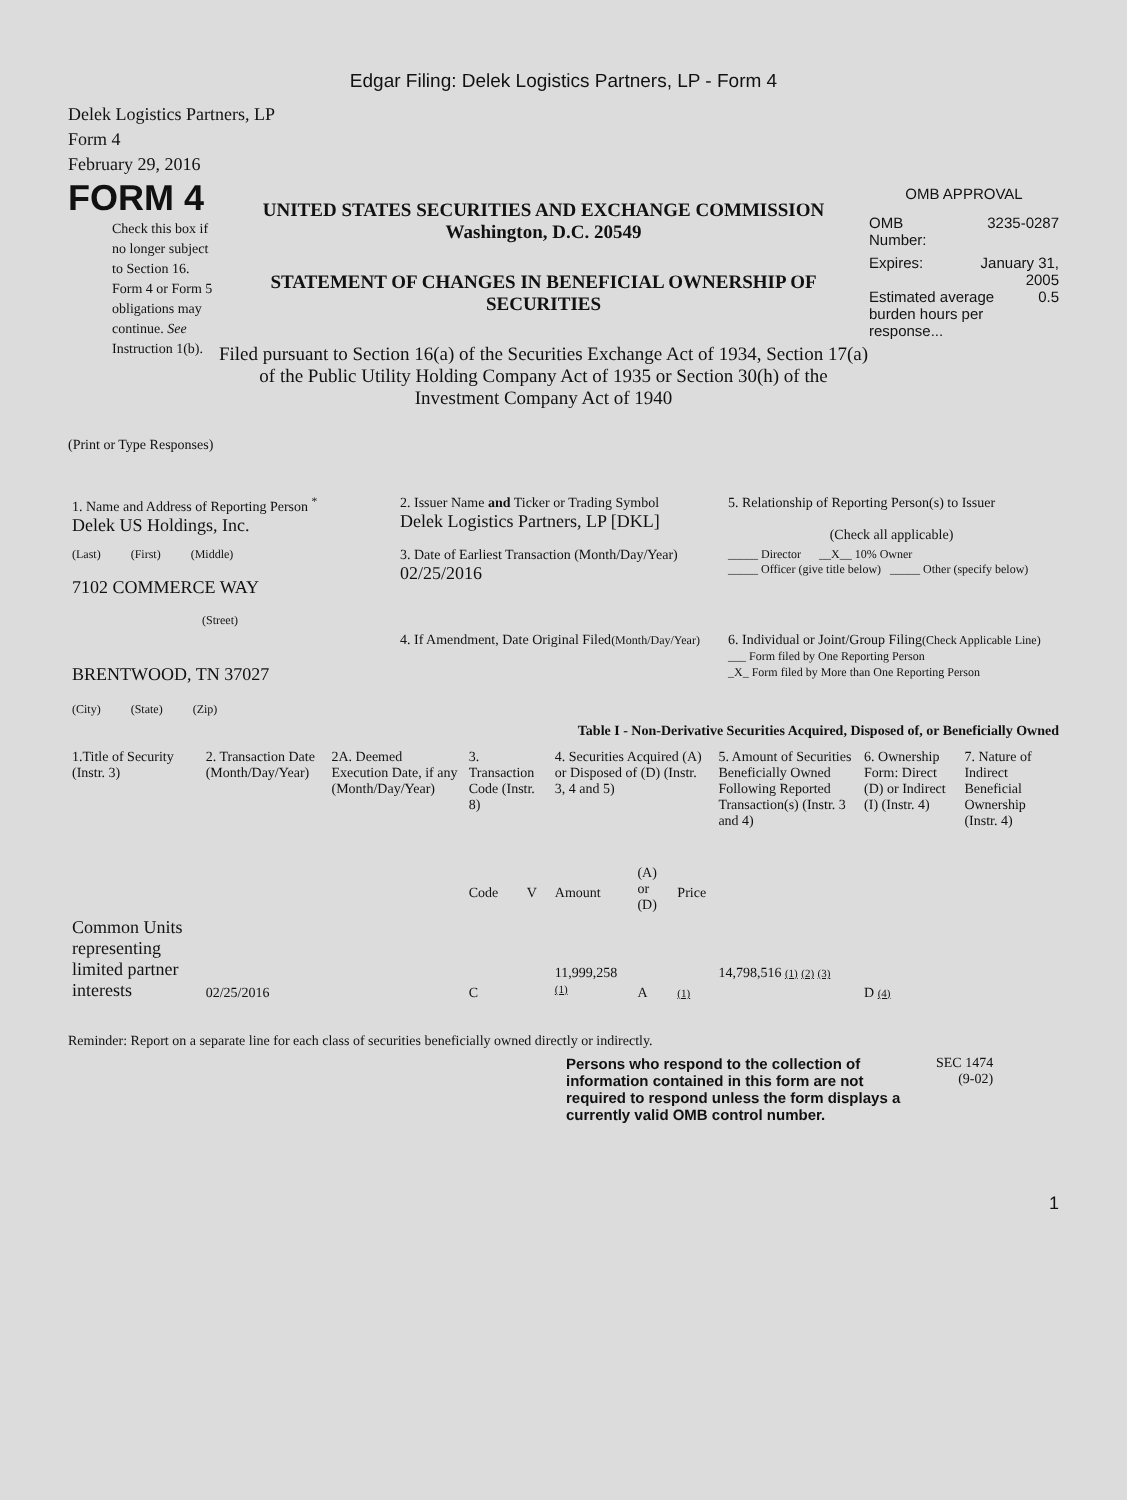Edgar Filing: Delek Logistics Partners, LP - Form 4
Delek Logistics Partners, LP
Form 4
February 29, 2016
FORM 4
Check this box if no longer subject to Section 16. Form 4 or Form 5 obligations may continue. See Instruction 1(b).
UNITED STATES SECURITIES AND EXCHANGE COMMISSION
Washington, D.C. 20549
STATEMENT OF CHANGES IN BENEFICIAL OWNERSHIP OF SECURITIES
Filed pursuant to Section 16(a) of the Securities Exchange Act of 1934, Section 17(a) of the Public Utility Holding Company Act of 1935 or Section 30(h) of the Investment Company Act of 1940
OMB APPROVAL
OMB
Number: 3235-0287
Expires: January 31,
2005
Estimated average burden hours per response... 0.5
(Print or Type Responses)
| 1. Name and Address of Reporting Person <sup>*</sup> Delek US Holdings, Inc. | 2. Issuer Name and Ticker or Trading Symbol Delek Logistics Partners, LP [DKL] | 5. Relationship of Reporting Person(s) to Issuer (Check all applicable) |
| (Last) (First) (Middle) 7102 COMMERCE WAY (Street) | 3. Date of Earliest Transaction (Month/Day/Year) 02/25/2016 | _____ Director __X__ 10% Owner _____ Officer (give title below) _____ Other (specify below) |
| BRENTWOOD, TN 37027 (City) (State) (Zip) | 4. If Amendment, Date Original Filed (Month/Day/Year) | 6. Individual or Joint/Group Filing (Check Applicable Line) ___ Form filed by One Reporting Person _X_ Form filed by More than One Reporting Person |
Table I - Non-Derivative Securities Acquired, Disposed of, or Beneficially Owned
| 1.Title of Security (Instr. 3) | 2. Transaction Date (Month/Day/Year) | 2A. Deemed Execution Date, if any (Month/Day/Year) | 3. Transaction Code (Instr. 8) | | 4. Securities Acquired (A) or Disposed of (D) (Instr. 3, 4 and 5) | | | 5. Amount of Securities Beneficially Owned Following Reported Transaction(s) (Instr. 3 and 4) | 6. Ownership Form: Direct (D) or Indirect (I) (Instr. 4) | 7. Nature of Indirect Beneficial Ownership (Instr. 4) |
| --- | --- | --- | --- | --- | --- | --- | --- | --- | --- | --- |
| | | | Code | V | Amount | (A) or (D) | Price | | | |
| Common Units representing limited partner interests | 02/25/2016 | | C | | 11,999,258 (1) | A | (1) | 14,798,516 (1) (2) (3) | D (4) | |
Reminder: Report on a separate line for each class of securities beneficially owned directly or indirectly.
Persons who respond to the collection of information contained in this form are not required to respond unless the form displays a currently valid OMB control number.
SEC 1474
(9-02)
1